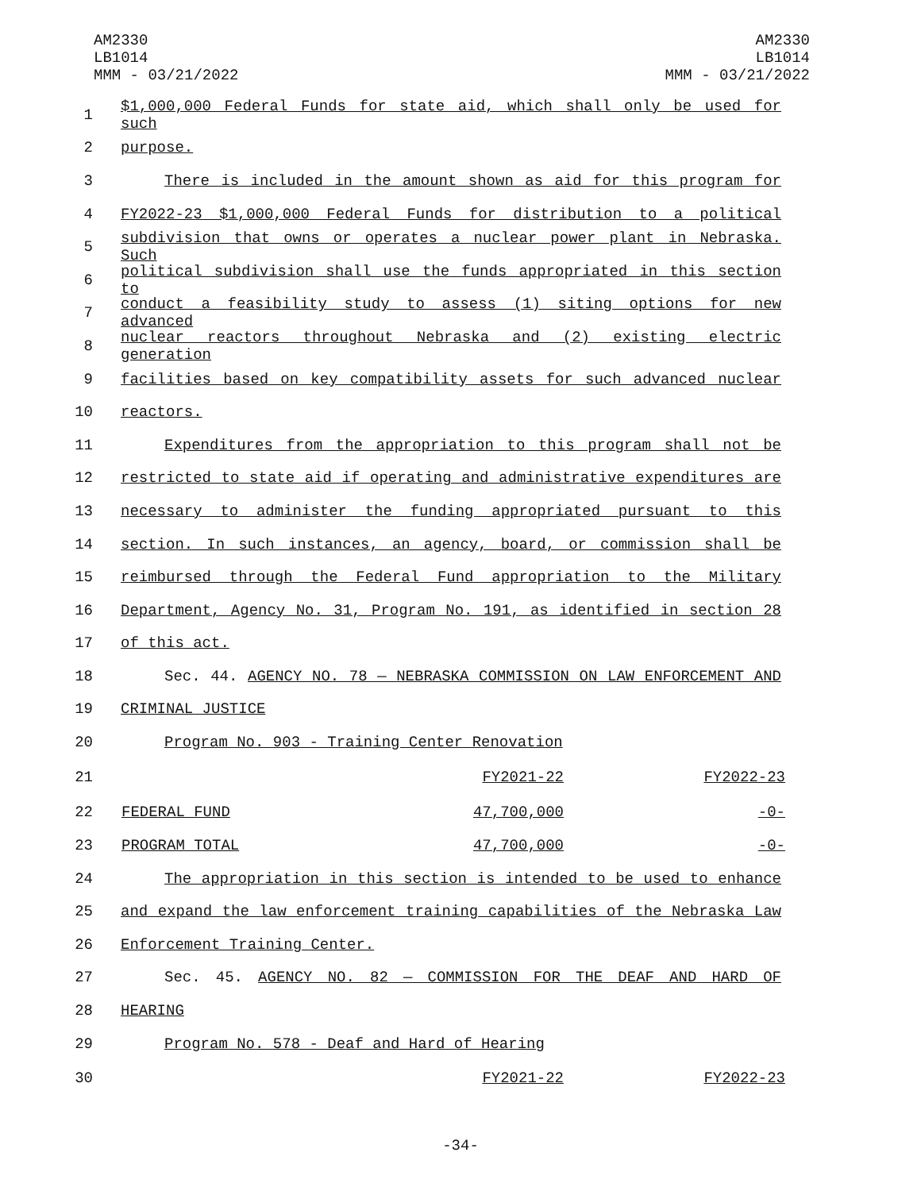AM2330
LB1014
MMM - 03/21/2022
AM2330
LB1014
MMM - 03/21/2022
1 $1,000,000 Federal Funds for state aid, which shall only be used for such
2 purpose.
3 There is included in the amount shown as aid for this program for
4 FY2022-23 $1,000,000 Federal Funds for distribution to a political
5 subdivision that owns or operates a nuclear power plant in Nebraska. Such
6 political subdivision shall use the funds appropriated in this section to
7 conduct a feasibility study to assess (1) siting options for new advanced
8 nuclear reactors throughout Nebraska and (2) existing electric generation
9 facilities based on key compatibility assets for such advanced nuclear
10 reactors.
11 Expenditures from the appropriation to this program shall not be
12 restricted to state aid if operating and administrative expenditures are
13 necessary to administer the funding appropriated pursuant to this
14 section. In such instances, an agency, board, or commission shall be
15 reimbursed through the Federal Fund appropriation to the Military
16 Department, Agency No. 31, Program No. 191, as identified in section 28
17 of this act.
18 Sec. 44. AGENCY NO. 78 — NEBRASKA COMMISSION ON LAW ENFORCEMENT AND
19 CRIMINAL JUSTICE
20 Program No. 903 - Training Center Renovation
| 21 | | FY2021-22 | FY2022-23 |
| 22 | FEDERAL FUND | 47,700,000 | -0- |
| 23 | PROGRAM TOTAL | 47,700,000 | -0- |
24 The appropriation in this section is intended to be used to enhance
25 and expand the law enforcement training capabilities of the Nebraska Law
26 Enforcement Training Center.
27 Sec. 45. AGENCY NO. 82 — COMMISSION FOR THE DEAF AND HARD OF
28 HEARING
29 Program No. 578 - Deaf and Hard of Hearing
| 30 | | FY2021-22 | FY2022-23 |
-34-